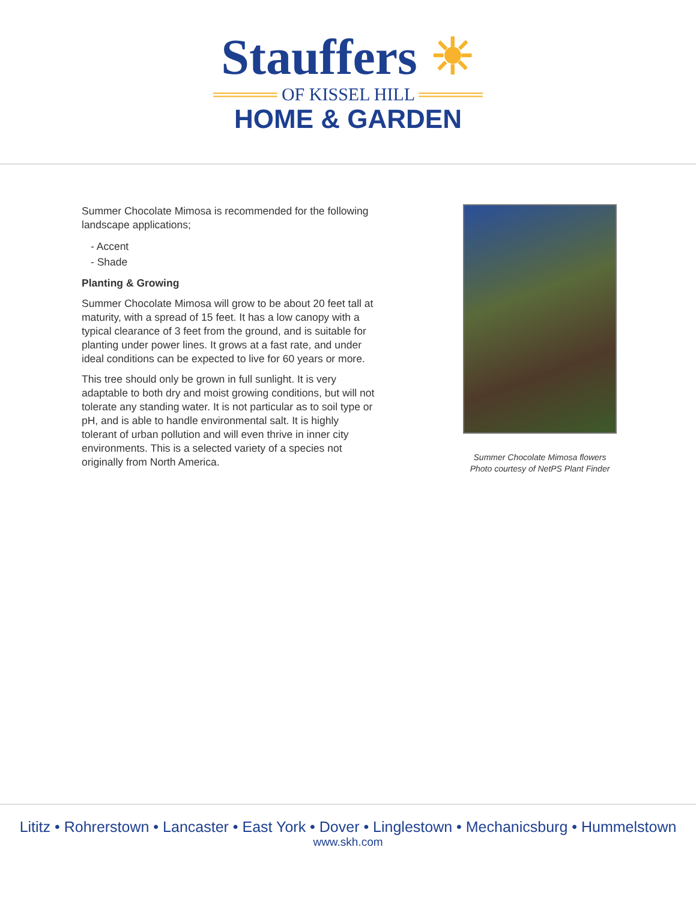Stauffers ☀
═════ OF KISSEL HILL ═════
HOME & GARDEN
Summer Chocolate Mimosa is recommended for the following landscape applications;
- Accent
- Shade
Planting & Growing
Summer Chocolate Mimosa will grow to be about 20 feet tall at maturity, with a spread of 15 feet. It has a low canopy with a typical clearance of 3 feet from the ground, and is suitable for planting under power lines. It grows at a fast rate, and under ideal conditions can be expected to live for 60 years or more.
This tree should only be grown in full sunlight. It is very adaptable to both dry and moist growing conditions, but will not tolerate any standing water. It is not particular as to soil type or pH, and is able to handle environmental salt. It is highly tolerant of urban pollution and will even thrive in inner city environments. This is a selected variety of a species not originally from North America.
Summer Chocolate Mimosa flowers
Photo courtesy of NetPS Plant Finder
Lititz • Rohrerstown • Lancaster • East York • Dover • Linglestown • Mechanicsburg • Hummelstown
www.skh.com